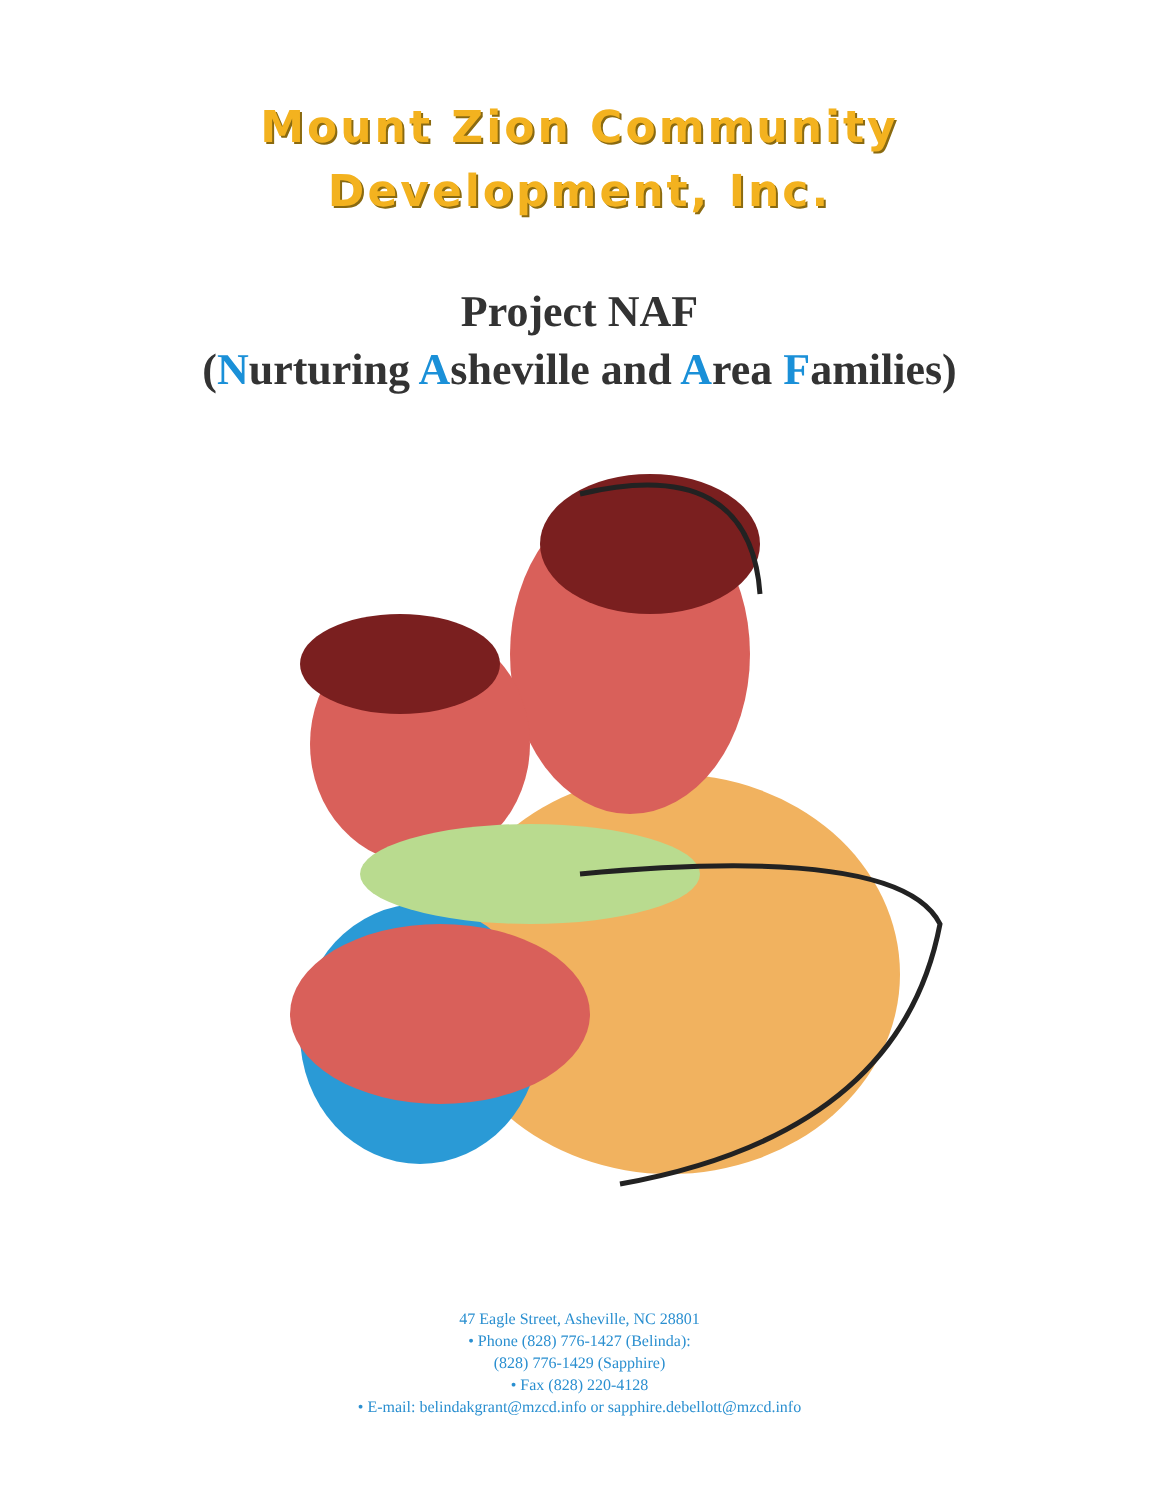Mount Zion Community
Development, Inc.
Project NAF
(Nurturing Asheville and Area Families)
47 Eagle Street, Asheville, NC 28801
• Phone (828) 776-1427 (Belinda):
(828) 776-1429 (Sapphire)
• Fax (828) 220-4128
• E-mail: belindakgrant@mzcd.info or sapphire.debellott@mzcd.info